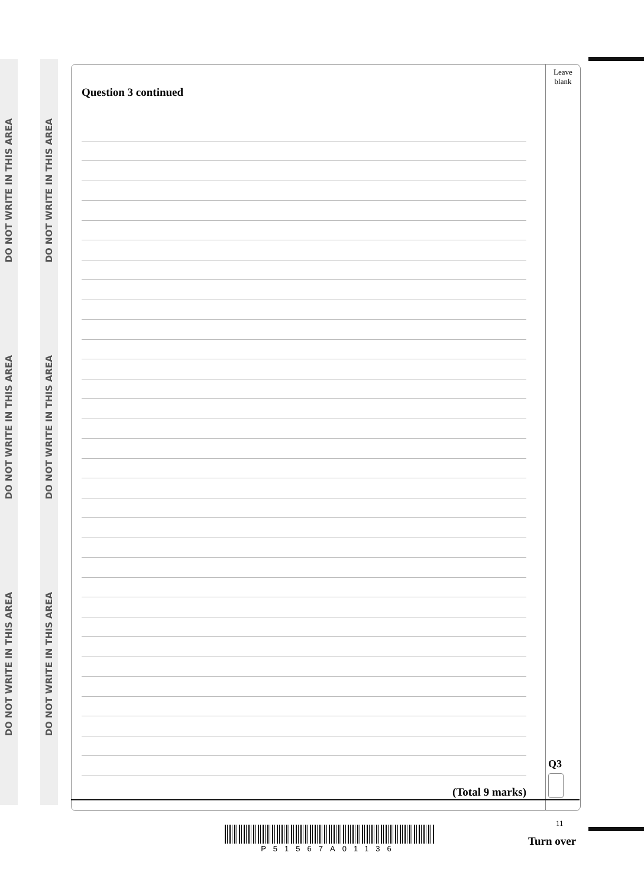DO NOT WRITE IN THIS AREA
DO NOT WRITE IN THIS AREA
DO NOT WRITE IN THIS AREA
DO NOT WRITE IN THIS AREA
DO NOT WRITE IN THIS AREA
DO NOT WRITE IN THIS AREA
Leave
blank
Q3
Question 3 continued
(Total 9 marks)
11
P51567A01136
Turn over